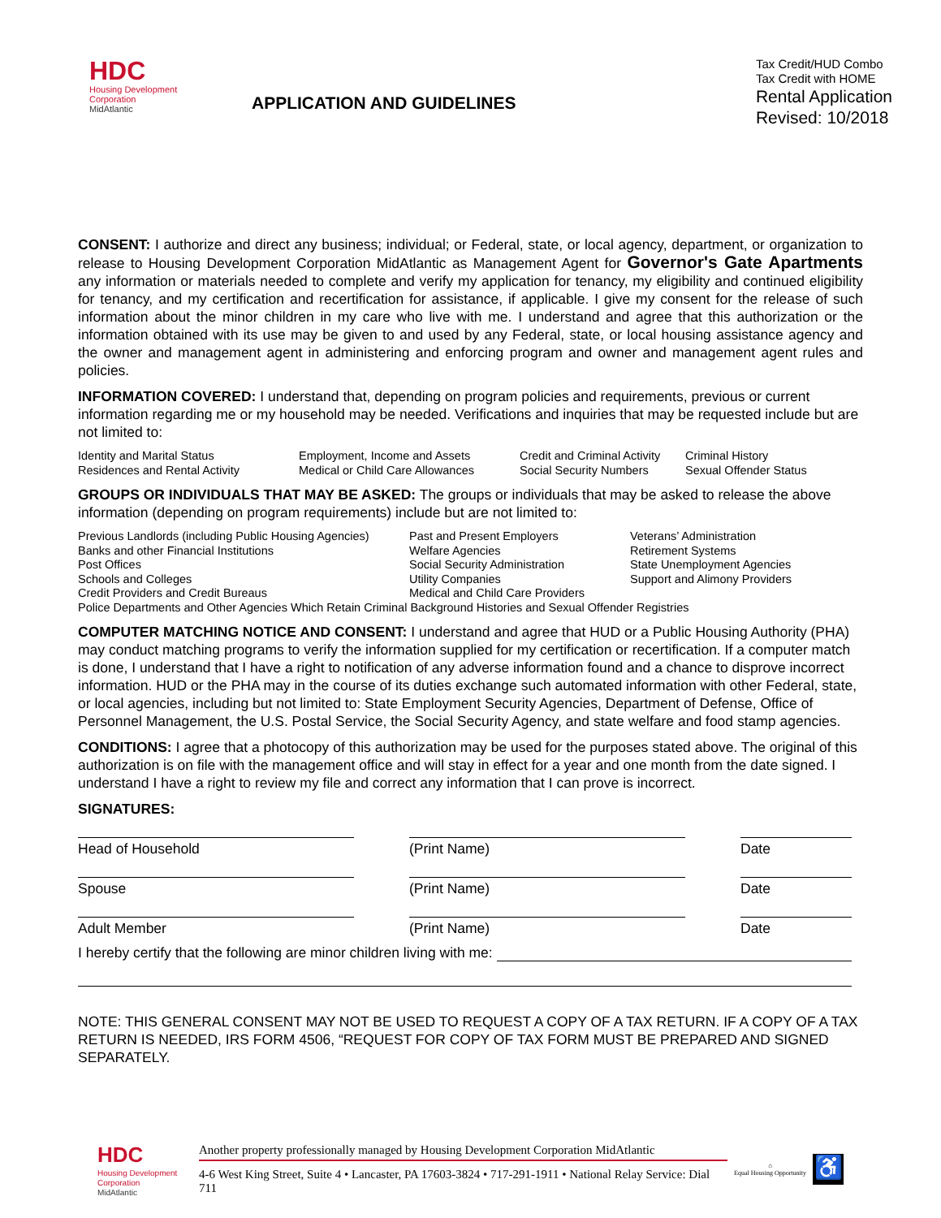HDC
Housing Development
Corporation
MidAtlantic
APPLICATION AND GUIDELINES
Tax Credit/HUD Combo
Tax Credit with HOME
Rental Application
Revised: 10/2018
CONSENT: I authorize and direct any business; individual; or Federal, state, or local agency, department, or organization to release to Housing Development Corporation MidAtlantic as Management Agent for Governor's Gate Apartments any information or materials needed to complete and verify my application for tenancy, my eligibility and continued eligibility for tenancy, and my certification and recertification for assistance, if applicable. I give my consent for the release of such information about the minor children in my care who live with me. I understand and agree that this authorization or the information obtained with its use may be given to and used by any Federal, state, or local housing assistance agency and the owner and management agent in administering and enforcing program and owner and management agent rules and policies.
INFORMATION COVERED: I understand that, depending on program policies and requirements, previous or current information regarding me or my household may be needed. Verifications and inquiries that may be requested include but are not limited to:
Identity and Marital Status Employment, Income and Assets Credit and Criminal Activity Criminal History Residences and Rental Activity Medical or Child Care Allowances Social Security Numbers Sexual Offender Status
GROUPS OR INDIVIDUALS THAT MAY BE ASKED: The groups or individuals that may be asked to release the above information (depending on program requirements) include but are not limited to:
Previous Landlords (including Public Housing Agencies) Past and Present Employers Veterans’ Administration Banks and other Financial Institutions Welfare Agencies Retirement Systems Post Offices Social Security Administration State Unemployment Agencies Schools and Colleges Utility Companies Support and Alimony Providers Credit Providers and Credit Bureaus Medical and Child Care Providers Police Departments and Other Agencies Which Retain Criminal Background Histories and Sexual Offender Registries
COMPUTER MATCHING NOTICE AND CONSENT: I understand and agree that HUD or a Public Housing Authority (PHA) may conduct matching programs to verify the information supplied for my certification or recertification. If a computer match is done, I understand that I have a right to notification of any adverse information found and a chance to disprove incorrect information. HUD or the PHA may in the course of its duties exchange such automated information with other Federal, state, or local agencies, including but not limited to: State Employment Security Agencies, Department of Defense, Office of Personnel Management, the U.S. Postal Service, the Social Security Agency, and state welfare and food stamp agencies.
CONDITIONS: I agree that a photocopy of this authorization may be used for the purposes stated above. The original of this authorization is on file with the management office and will stay in effect for a year and one month from the date signed. I understand I have a right to review my file and correct any information that I can prove is incorrect.
SIGNATURES:
Head of Household
(Print Name)
Date
Spouse
(Print Name)
Date
Adult Member
(Print Name)
Date
I hereby certify that the following are minor children living with me:
NOTE: THIS GENERAL CONSENT MAY NOT BE USED TO REQUEST A COPY OF A TAX RETURN. IF A COPY OF A TAX RETURN IS NEEDED, IRS FORM 4506, “REQUEST FOR COPY OF TAX FORM MUST BE PREPARED AND SIGNED SEPARATELY.
HDC
Housing Development
Corporation
MidAtlantic
Another property professionally managed by Housing Development Corporation MidAtlantic
4-6 West King Street, Suite 4 • Lancaster, PA 17603-3824 • 717-291-1911 • National Relay Service: Dial 711
⌂
Equal Housing Opportunity
♿